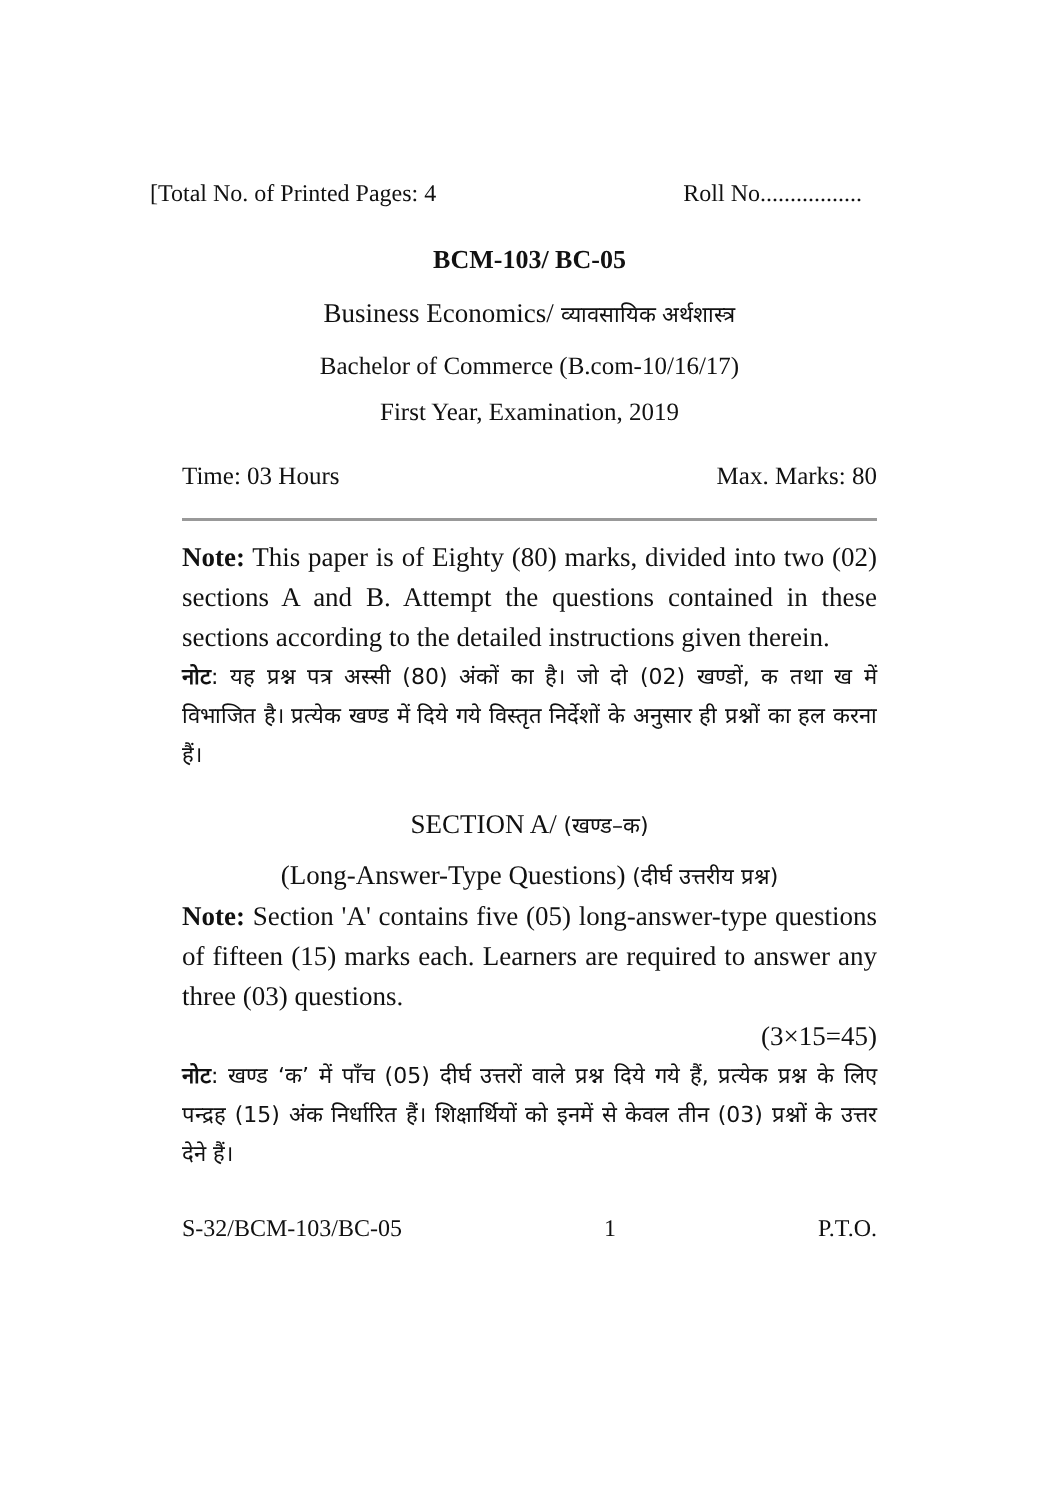[Total No. of Printed Pages: 4 Roll No.................
BCM-103/ BC-05
Business Economics/ व्यावसायिक अर्थशास्त्र
Bachelor of Commerce (B.com-10/16/17)
First Year, Examination, 2019
Time: 03 Hours Max. Marks: 80
Note: This paper is of Eighty (80) marks, divided into two (02) sections A and B. Attempt the questions contained in these sections according to the detailed instructions given therein.
नोट: यह प्रश्न पत्र अस्सी (80) अंकों का है। जो दो (02) खण्डों, क तथा ख में विभाजित है। प्रत्येक खण्ड में दिये गये विस्तृत निर्देशों के अनुसार ही प्रश्नों का हल करना हैं।
SECTION A/ (खण्ड–क)
(Long-Answer-Type Questions) (दीर्घ उत्तरीय प्रश्न)
Note: Section 'A' contains five (05) long-answer-type questions of fifteen (15) marks each. Learners are required to answer any three (03) questions.
(3×15=45)
नोट: खण्ड ‘क’ में पाँच (05) दीर्घ उत्तरों वाले प्रश्न दिये गये हैं, प्रत्येक प्रश्न के लिए पन्द्रह (15) अंक निर्धारित हैं। शिक्षार्थियों को इनमें से केवल तीन (03) प्रश्नों के उत्तर देने हैं।
S-32/BCM-103/BC-05 1 P.T.O.